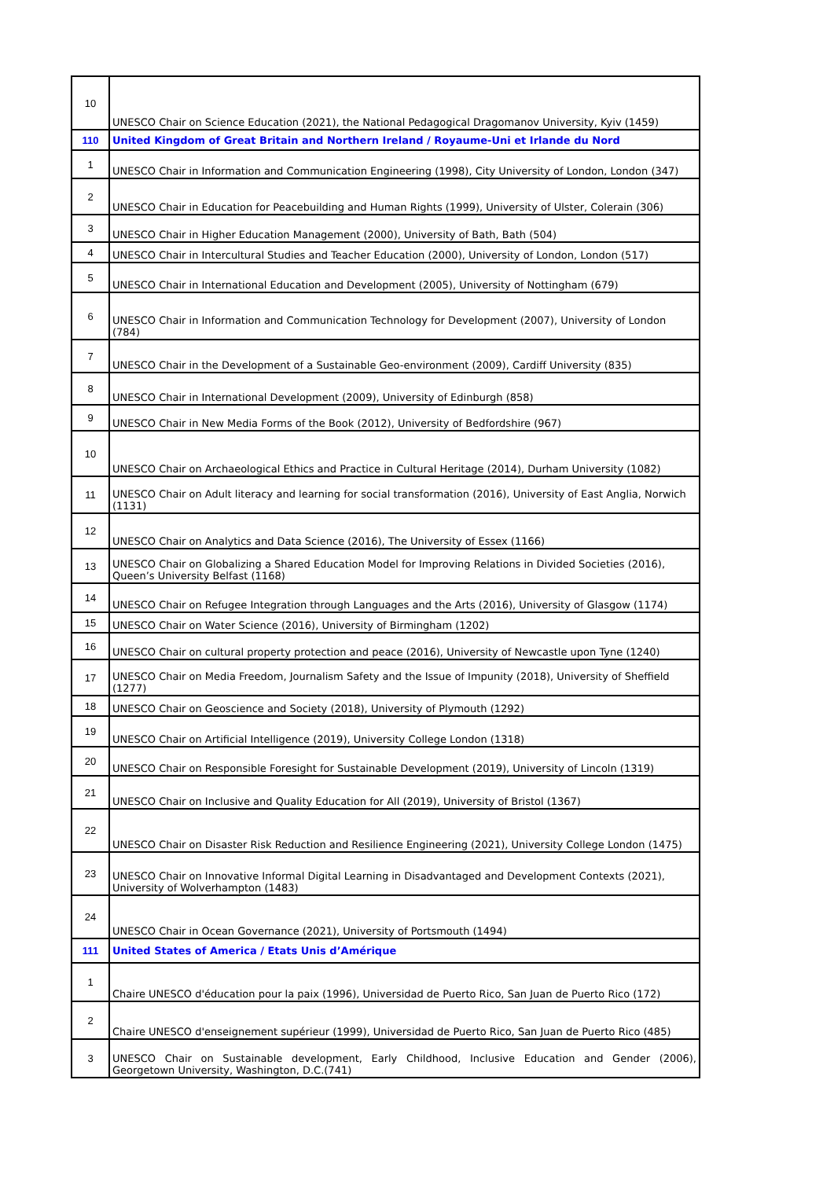| 10 | UNESCO Chair on Science Education (2021), the National Pedagogical Dragomanov University, Kyiv (1459) |
| 110 | United Kingdom of Great Britain and Northern Ireland / Royaume-Uni et Irlande du Nord |
| 1 | UNESCO Chair in Information and Communication Engineering (1998), City University of London, London (347) |
| 2 | UNESCO Chair in Education for Peacebuilding and Human Rights (1999), University of Ulster, Colerain (306) |
| 3 | UNESCO Chair in Higher Education Management (2000), University of Bath, Bath (504) |
| 4 | UNESCO Chair in Intercultural Studies and Teacher Education (2000), University of London, London (517) |
| 5 | UNESCO Chair in International Education and Development (2005), University of Nottingham (679) |
| 6 | UNESCO Chair in Information and Communication Technology for Development (2007), University of London (784) |
| 7 | UNESCO Chair in the Development of a Sustainable Geo-environment (2009), Cardiff University (835) |
| 8 | UNESCO Chair in International Development (2009), University of Edinburgh (858) |
| 9 | UNESCO Chair in New Media Forms of the Book (2012), University of Bedfordshire (967) |
| 10 | UNESCO Chair on Archaeological Ethics and Practice in Cultural Heritage (2014), Durham University (1082) |
| 11 | UNESCO Chair on Adult literacy and learning for social transformation (2016), University of East Anglia, Norwich (1131) |
| 12 | UNESCO Chair on Analytics and Data Science (2016), The University of Essex (1166) |
| 13 | UNESCO Chair on Globalizing a Shared Education Model for Improving Relations in Divided Societies (2016), Queen’s University Belfast (1168) |
| 14 | UNESCO Chair on Refugee Integration through Languages and the Arts (2016), University of Glasgow (1174) |
| 15 | UNESCO Chair on Water Science (2016), University of Birmingham (1202) |
| 16 | UNESCO Chair on cultural property protection and peace (2016), University of Newcastle upon Tyne (1240) |
| 17 | UNESCO Chair on Media Freedom, Journalism Safety and the Issue of Impunity (2018), University of Sheffield (1277) |
| 18 | UNESCO Chair on Geoscience and Society (2018), University of Plymouth (1292) |
| 19 | UNESCO Chair on Artificial Intelligence (2019), University College London (1318) |
| 20 | UNESCO Chair on Responsible Foresight for Sustainable Development (2019), University of Lincoln (1319) |
| 21 | UNESCO Chair on Inclusive and Quality Education for All (2019), University of Bristol (1367) |
| 22 | UNESCO Chair on Disaster Risk Reduction and Resilience Engineering (2021), University College London (1475) |
| 23 | UNESCO Chair on Innovative Informal Digital Learning in Disadvantaged and Development Contexts (2021), University of Wolverhampton (1483) |
| 24 | UNESCO Chair in Ocean Governance (2021), University of Portsmouth (1494) |
| 111 | United States of America / Etats Unis d’Amérique |
| 1 | Chaire UNESCO d'éducation pour la paix (1996), Universidad de Puerto Rico, San Juan de Puerto Rico (172) |
| 2 | Chaire UNESCO d'enseignement supérieur (1999), Universidad de Puerto Rico, San Juan de Puerto Rico (485) |
| 3 | UNESCO Chair on Sustainable development, Early Childhood, Inclusive Education and Gender (2006), Georgetown University, Washington, D.C.(741) |